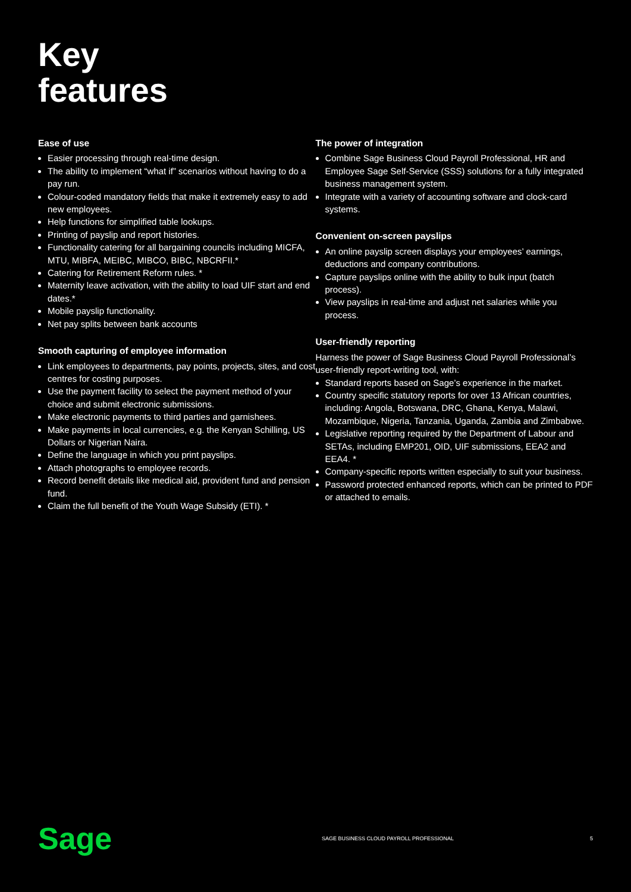Key
features
Ease of use
Easier processing through real-time design.
The ability to implement “what if” scenarios without having to do a pay run.
Colour-coded mandatory fields that make it extremely easy to add new employees.
Help functions for simplified table lookups.
Printing of payslip and report histories.
Functionality catering for all bargaining councils including MICFA, MTU, MIBFA, MEIBC, MIBCO, BIBC, NBCRFII.*
Catering for Retirement Reform rules. *
Maternity leave activation, with the ability to load UIF start and end dates.*
Mobile payslip functionality.
Net pay splits between bank accounts
Smooth capturing of employee information
Link employees to departments, pay points, projects, sites, and cost centres for costing purposes.
Use the payment facility to select the payment method of your choice and submit electronic submissions.
Make electronic payments to third parties and garnishees.
Make payments in local currencies, e.g. the Kenyan Schilling, US Dollars or Nigerian Naira.
Define the language in which you print payslips.
Attach photographs to employee records.
Record benefit details like medical aid, provident fund and pension fund.
Claim the full benefit of the Youth Wage Subsidy (ETI). *
The power of integration
Combine Sage Business Cloud Payroll Professional, HR and Employee Sage Self-Service (SSS) solutions for a fully integrated business management system.
Integrate with a variety of accounting software and clock-card systems.
Convenient on-screen payslips
An online payslip screen displays your employees’ earnings, deductions and company contributions.
Capture payslips online with the ability to bulk input (batch process).
View payslips in real-time and adjust net salaries while you process.
User-friendly reporting
Harness the power of Sage Business Cloud Payroll Professional’s user-friendly report-writing tool, with:
Standard reports based on Sage’s experience in the market.
Country specific statutory reports for over 13 African countries, including: Angola, Botswana, DRC, Ghana, Kenya, Malawi, Mozambique, Nigeria, Tanzania, Uganda, Zambia and Zimbabwe.
Legislative reporting required by the Department of Labour and SETAs, including EMP201, OID, UIF submissions, EEA2 and EEA4. *
Company-specific reports written especially to suit your business.
Password protected enhanced reports, which can be printed to PDF or attached to emails.
Sage
SAGE BUSINESS CLOUD PAYROLL PROFESSIONAL
5